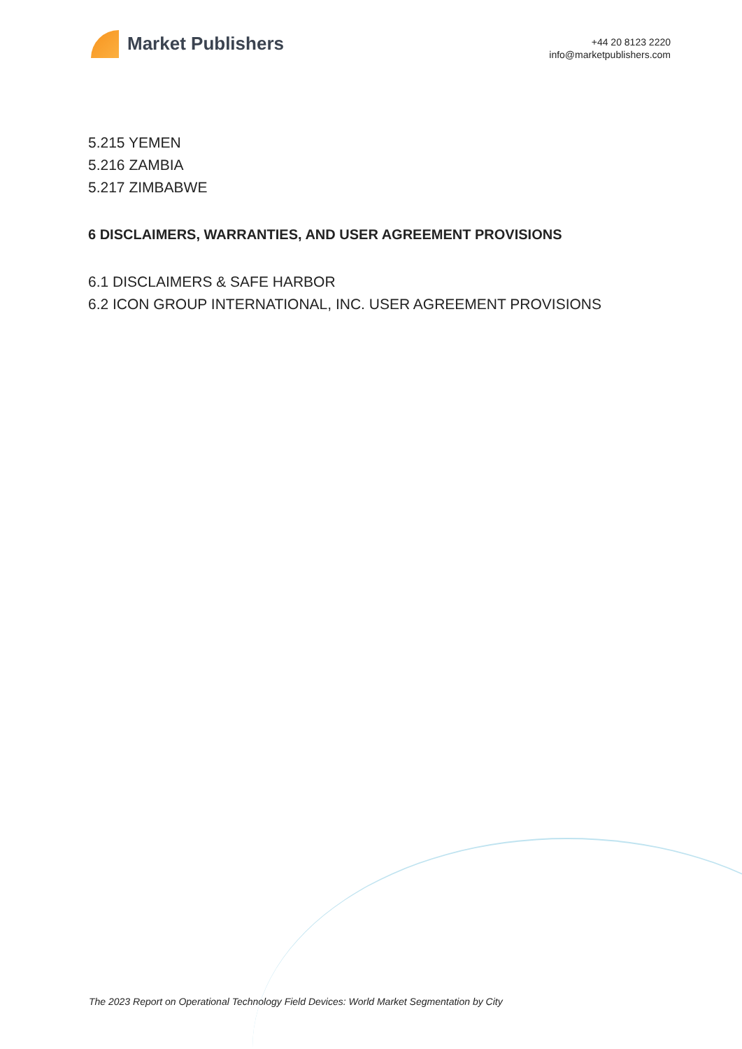Market Publishers
+44 20 8123 2220
info@marketpublishers.com
5.215 YEMEN
5.216 ZAMBIA
5.217 ZIMBABWE
6 DISCLAIMERS, WARRANTIES, AND USER AGREEMENT PROVISIONS
6.1 DISCLAIMERS & SAFE HARBOR
6.2 ICON GROUP INTERNATIONAL, INC. USER AGREEMENT PROVISIONS
The 2023 Report on Operational Technology Field Devices: World Market Segmentation by City